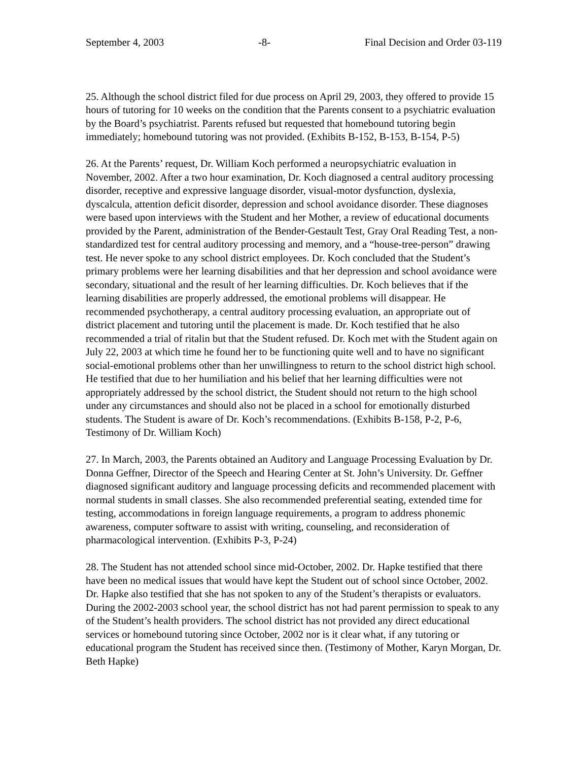September 4, 2003 -8- Final Decision and Order 03-119
25. Although the school district filed for due process on April 29, 2003, they offered to provide 15 hours of tutoring for 10 weeks on the condition that the Parents consent to a psychiatric evaluation by the Board’s psychiatrist. Parents refused but requested that homebound tutoring begin immediately; homebound tutoring was not provided. (Exhibits B-152, B-153, B-154, P-5)
26. At the Parents’ request, Dr. William Koch performed a neuropsychiatric evaluation in November, 2002. After a two hour examination, Dr. Koch diagnosed a central auditory processing disorder, receptive and expressive language disorder, visual-motor dysfunction, dyslexia, dyscalcula, attention deficit disorder, depression and school avoidance disorder. These diagnoses were based upon interviews with the Student and her Mother, a review of educational documents provided by the Parent, administration of the Bender-Gestault Test, Gray Oral Reading Test, a non-standardized test for central auditory processing and memory, and a “house-tree-person” drawing test. He never spoke to any school district employees. Dr. Koch concluded that the Student’s primary problems were her learning disabilities and that her depression and school avoidance were secondary, situational and the result of her learning difficulties. Dr. Koch believes that if the learning disabilities are properly addressed, the emotional problems will disappear. He recommended psychotherapy, a central auditory processing evaluation, an appropriate out of district placement and tutoring until the placement is made. Dr. Koch testified that he also recommended a trial of ritalin but that the Student refused. Dr. Koch met with the Student again on July 22, 2003 at which time he found her to be functioning quite well and to have no significant social-emotional problems other than her unwillingness to return to the school district high school. He testified that due to her humiliation and his belief that her learning difficulties were not appropriately addressed by the school district, the Student should not return to the high school under any circumstances and should also not be placed in a school for emotionally disturbed students. The Student is aware of Dr. Koch’s recommendations. (Exhibits B-158, P-2, P-6, Testimony of Dr. William Koch)
27. In March, 2003, the Parents obtained an Auditory and Language Processing Evaluation by Dr. Donna Geffner, Director of the Speech and Hearing Center at St. John’s University. Dr. Geffner diagnosed significant auditory and language processing deficits and recommended placement with normal students in small classes. She also recommended preferential seating, extended time for testing, accommodations in foreign language requirements, a program to address phonemic awareness, computer software to assist with writing, counseling, and reconsideration of pharmacological intervention. (Exhibits P-3, P-24)
28. The Student has not attended school since mid-October, 2002. Dr. Hapke testified that there have been no medical issues that would have kept the Student out of school since October, 2002. Dr. Hapke also testified that she has not spoken to any of the Student’s therapists or evaluators. During the 2002-2003 school year, the school district has not had parent permission to speak to any of the Student’s health providers. The school district has not provided any direct educational services or homebound tutoring since October, 2002 nor is it clear what, if any tutoring or educational program the Student has received since then. (Testimony of Mother, Karyn Morgan, Dr. Beth Hapke)